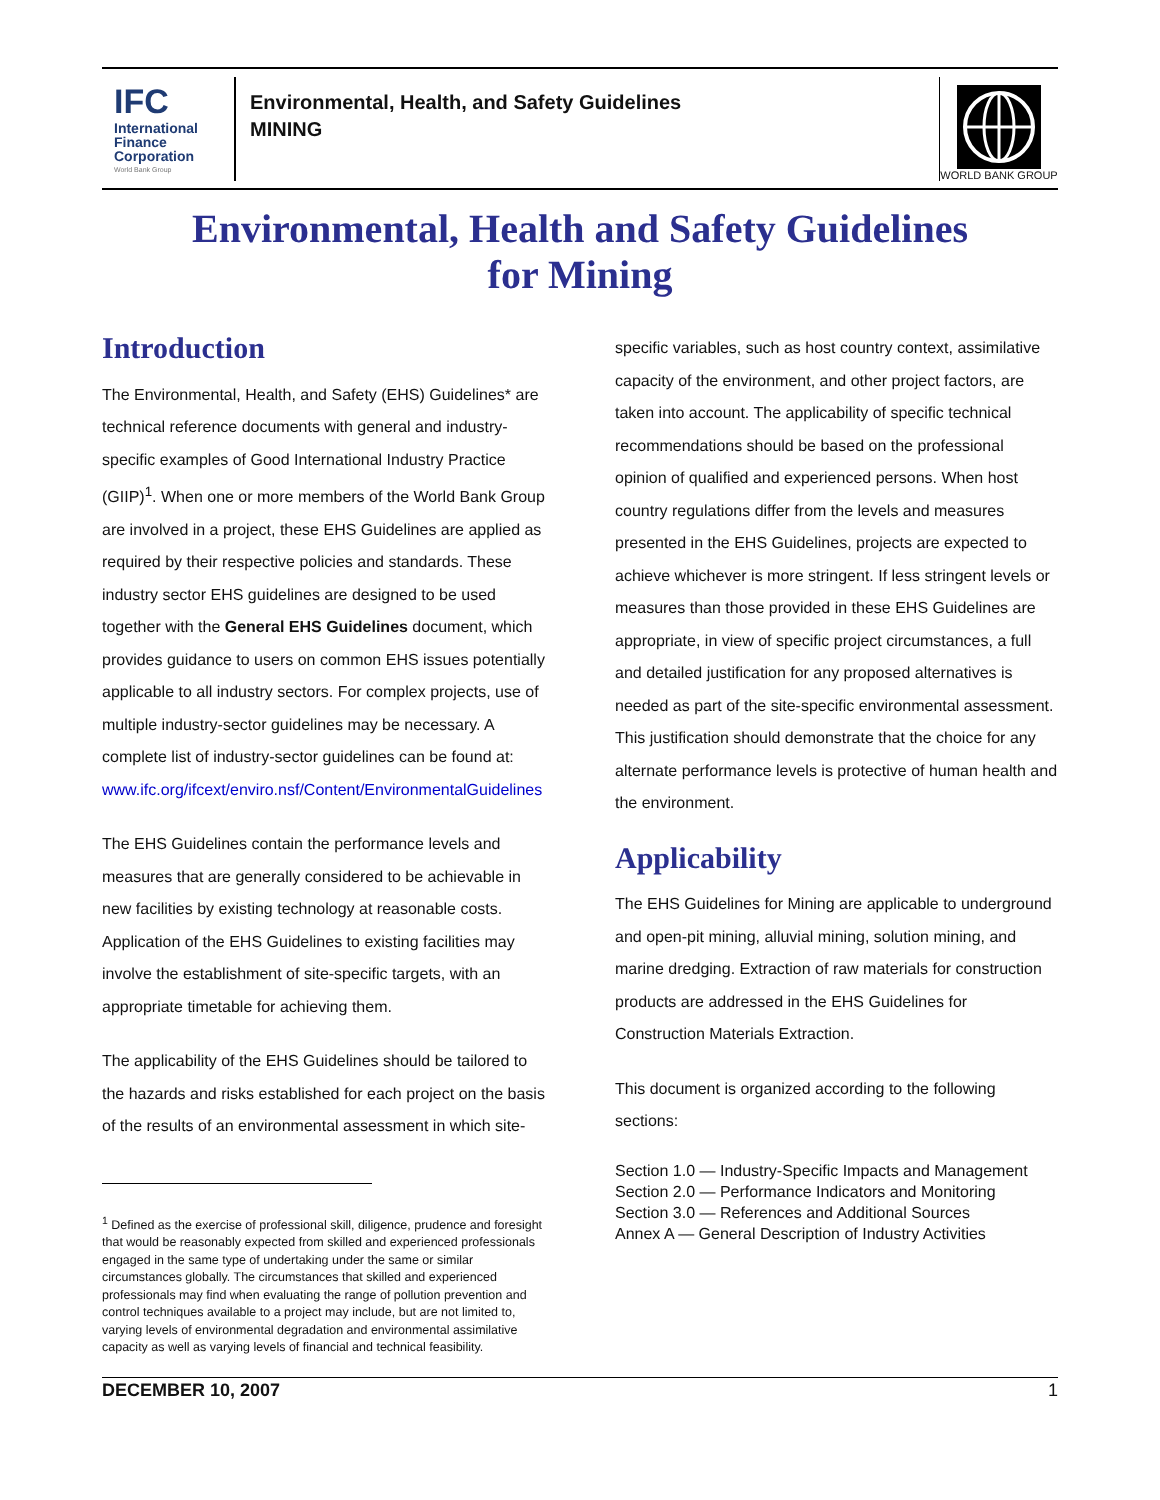IFC
International Finance Corporation
World Bank Group
Environmental, Health, and Safety Guidelines
MINING
WORLD BANK GROUP
Environmental, Health and Safety Guidelines
for Mining
Introduction
The Environmental, Health, and Safety (EHS) Guidelines* are technical reference documents with general and industry-specific examples of Good International Industry Practice (GIIP)<sup>1</sup>. When one or more members of the World Bank Group are involved in a project, these EHS Guidelines are applied as required by their respective policies and standards. These industry sector EHS guidelines are designed to be used together with the General EHS Guidelines document, which provides guidance to users on common EHS issues potentially applicable to all industry sectors. For complex projects, use of multiple industry-sector guidelines may be necessary. A complete list of industry-sector guidelines can be found at: www.ifc.org/ifcext/enviro.nsf/Content/EnvironmentalGuidelines
The EHS Guidelines contain the performance levels and measures that are generally considered to be achievable in new facilities by existing technology at reasonable costs. Application of the EHS Guidelines to existing facilities may involve the establishment of site-specific targets, with an appropriate timetable for achieving them.
The applicability of the EHS Guidelines should be tailored to the hazards and risks established for each project on the basis of the results of an environmental assessment in which site-
<sup>1</sup> Defined as the exercise of professional skill, diligence, prudence and foresight that would be reasonably expected from skilled and experienced professionals engaged in the same type of undertaking under the same or similar circumstances globally. The circumstances that skilled and experienced professionals may find when evaluating the range of pollution prevention and control techniques available to a project may include, but are not limited to, varying levels of environmental degradation and environmental assimilative capacity as well as varying levels of financial and technical feasibility.
specific variables, such as host country context, assimilative capacity of the environment, and other project factors, are taken into account. The applicability of specific technical recommendations should be based on the professional opinion of qualified and experienced persons. When host country regulations differ from the levels and measures presented in the EHS Guidelines, projects are expected to achieve whichever is more stringent. If less stringent levels or measures than those provided in these EHS Guidelines are appropriate, in view of specific project circumstances, a full and detailed justification for any proposed alternatives is needed as part of the site-specific environmental assessment. This justification should demonstrate that the choice for any alternate performance levels is protective of human health and the environment.
Applicability
The EHS Guidelines for Mining are applicable to underground and open-pit mining, alluvial mining, solution mining, and marine dredging. Extraction of raw materials for construction products are addressed in the EHS Guidelines for Construction Materials Extraction.
This document is organized according to the following sections:
Section 1.0 — Industry-Specific Impacts and Management
Section 2.0 — Performance Indicators and Monitoring
Section 3.0 — References and Additional Sources
Annex A — General Description of Industry Activities
DECEMBER 10, 2007 1